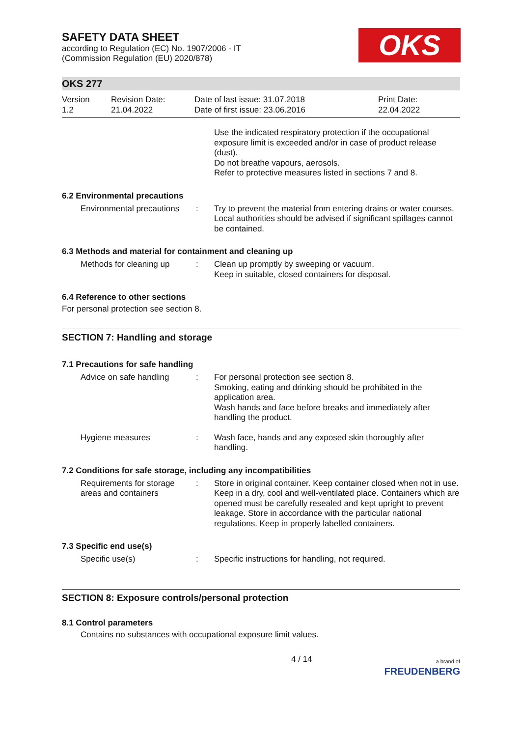SAFETY DATA SHEET
according to Regulation (EC) No. 1907/2006 - IT
(Commission Regulation (EU) 2020/878)
OKS
OKS 277
Version
1.2
Revision Date:
21.04.2022
Date of last issue: 31.07.2018
Date of first issue: 23.06.2016
Print Date:
22.04.2022
Use the indicated respiratory protection if the occupational exposure limit is exceeded and/or in case of product release (dust).
Do not breathe vapours, aerosols.
Refer to protective measures listed in sections 7 and 8.
6.2 Environmental precautions
Environmental precautions
: Try to prevent the material from entering drains or water courses.
Local authorities should be advised if significant spillages cannot be contained.
6.3 Methods and material for containment and cleaning up
Methods for cleaning up : Clean up promptly by sweeping or vacuum.
Keep in suitable, closed containers for disposal.
6.4 Reference to other sections
For personal protection see section 8.
SECTION 7: Handling and storage
7.1 Precautions for safe handling
Advice on safe handling : For personal protection see section 8.
Smoking, eating and drinking should be prohibited in the application area.
Wash hands and face before breaks and immediately after handling the product.
Hygiene measures : Wash face, hands and any exposed skin thoroughly after handling.
7.2 Conditions for safe storage, including any incompatibilities
Requirements for storage areas and containers
: Store in original container. Keep container closed when not in use. Keep in a dry, cool and well-ventilated place. Containers which are opened must be carefully resealed and kept upright to prevent leakage. Store in accordance with the particular national regulations. Keep in properly labelled containers.
7.3 Specific end use(s)
Specific use(s) : Specific instructions for handling, not required.
SECTION 8: Exposure controls/personal protection
8.1 Control parameters
Contains no substances with occupational exposure limit values.
4 / 14
a brand of
FREUDENBERG